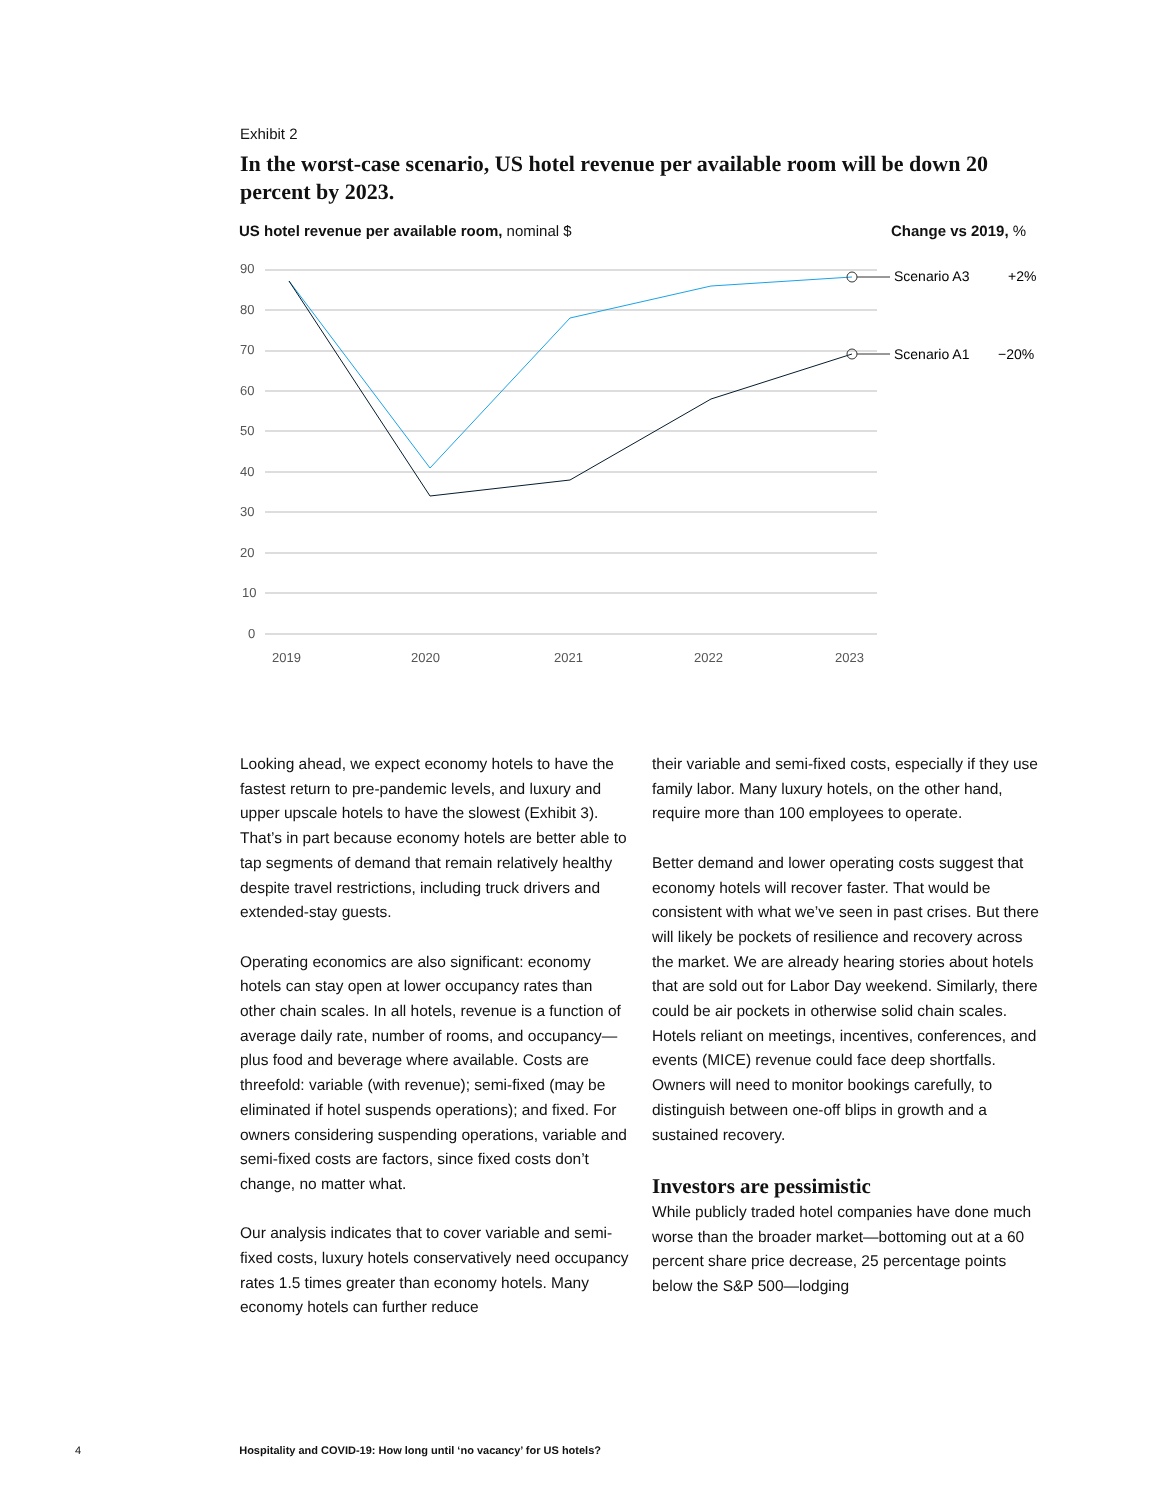Exhibit 2
In the worst-case scenario, US hotel revenue per available room will be down 20 percent by 2023.
US hotel revenue per available room, nominal $
Change vs 2019, %
90
80
70
60
50
40
30
20
10
0
2019
2020
2021
2022
2023
Scenario A3
+2%
Scenario A1
−20%
Looking ahead, we expect economy hotels to have the fastest return to pre-pandemic levels, and luxury and upper upscale hotels to have the slowest (Exhibit 3). That’s in part because economy hotels are better able to tap segments of demand that remain relatively healthy despite travel restrictions, including truck drivers and extended-stay guests.
Operating economics are also significant: economy hotels can stay open at lower occupancy rates than other chain scales. In all hotels, revenue is a function of average daily rate, number of rooms, and occupancy—plus food and beverage where available. Costs are threefold: variable (with revenue); semi-fixed (may be eliminated if hotel suspends operations); and fixed. For owners considering suspending operations, variable and semi-fixed costs are factors, since fixed costs don’t change, no matter what.
Our analysis indicates that to cover variable and semi-fixed costs, luxury hotels conservatively need occupancy rates 1.5 times greater than economy hotels. Many economy hotels can further reduce
their variable and semi-fixed costs, especially if they use family labor. Many luxury hotels, on the other hand, require more than 100 employees to operate.
Better demand and lower operating costs suggest that economy hotels will recover faster. That would be consistent with what we’ve seen in past crises. But there will likely be pockets of resilience and recovery across the market. We are already hearing stories about hotels that are sold out for Labor Day weekend. Similarly, there could be air pockets in otherwise solid chain scales. Hotels reliant on meetings, incentives, conferences, and events (MICE) revenue could face deep shortfalls. Owners will need to monitor bookings carefully, to distinguish between one-off blips in growth and a sustained recovery.
Investors are pessimistic
While publicly traded hotel companies have done much worse than the broader market—bottoming out at a 60 percent share price decrease, 25 percentage points below the S&P 500—lodging
4 Hospitality and COVID-19: How long until ‘no vacancy’ for US hotels?